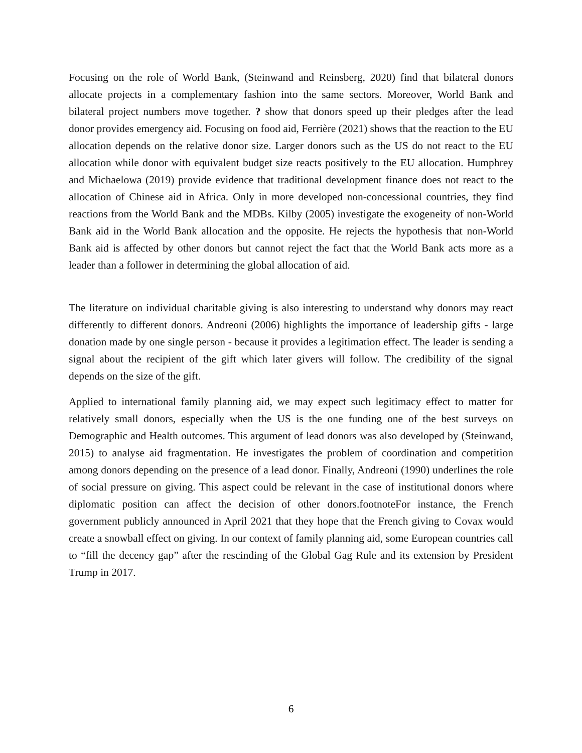Focusing on the role of World Bank, (Steinwand and Reinsberg, 2020) find that bilateral donors allocate projects in a complementary fashion into the same sectors. Moreover, World Bank and bilateral project numbers move together. ? show that donors speed up their pledges after the lead donor provides emergency aid. Focusing on food aid, Ferrière (2021) shows that the reaction to the EU allocation depends on the relative donor size. Larger donors such as the US do not react to the EU allocation while donor with equivalent budget size reacts positively to the EU allocation. Humphrey and Michaelowa (2019) provide evidence that traditional development finance does not react to the allocation of Chinese aid in Africa. Only in more developed non-concessional countries, they find reactions from the World Bank and the MDBs. Kilby (2005) investigate the exogeneity of non-World Bank aid in the World Bank allocation and the opposite. He rejects the hypothesis that non-World Bank aid is affected by other donors but cannot reject the fact that the World Bank acts more as a leader than a follower in determining the global allocation of aid.
The literature on individual charitable giving is also interesting to understand why donors may react differently to different donors. Andreoni (2006) highlights the importance of leadership gifts - large donation made by one single person - because it provides a legitimation effect. The leader is sending a signal about the recipient of the gift which later givers will follow. The credibility of the signal depends on the size of the gift.
Applied to international family planning aid, we may expect such legitimacy effect to matter for relatively small donors, especially when the US is the one funding one of the best surveys on Demographic and Health outcomes. This argument of lead donors was also developed by (Steinwand, 2015) to analyse aid fragmentation. He investigates the problem of coordination and competition among donors depending on the presence of a lead donor. Finally, Andreoni (1990) underlines the role of social pressure on giving. This aspect could be relevant in the case of institutional donors where diplomatic position can affect the decision of other donors.footnoteFor instance, the French government publicly announced in April 2021 that they hope that the French giving to Covax would create a snowball effect on giving. In our context of family planning aid, some European countries call to “fill the decency gap” after the rescinding of the Global Gag Rule and its extension by President Trump in 2017.
6